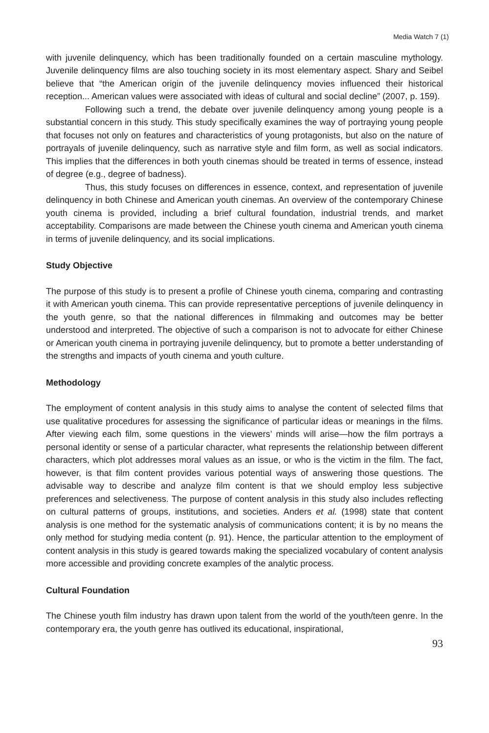Media Watch 7 (1)
with juvenile delinquency, which has been traditionally founded on a certain masculine mythology. Juvenile delinquency films are also touching society in its most elementary aspect. Shary and Seibel believe that “the American origin of the juvenile delinquency movies influenced their historical reception... American values were associated with ideas of cultural and social decline” (2007, p. 159).
Following such a trend, the debate over juvenile delinquency among young people is a substantial concern in this study. This study specifically examines the way of portraying young people that focuses not only on features and characteristics of young protagonists, but also on the nature of portrayals of juvenile delinquency, such as narrative style and film form, as well as social indicators. This implies that the differences in both youth cinemas should be treated in terms of essence, instead of degree (e.g., degree of badness).
Thus, this study focuses on differences in essence, context, and representation of juvenile delinquency in both Chinese and American youth cinemas. An overview of the contemporary Chinese youth cinema is provided, including a brief cultural foundation, industrial trends, and market acceptability. Comparisons are made between the Chinese youth cinema and American youth cinema in terms of juvenile delinquency, and its social implications.
Study Objective
The purpose of this study is to present a profile of Chinese youth cinema, comparing and contrasting it with American youth cinema. This can provide representative perceptions of juvenile delinquency in the youth genre, so that the national differences in filmmaking and outcomes may be better understood and interpreted. The objective of such a comparison is not to advocate for either Chinese or American youth cinema in portraying juvenile delinquency, but to promote a better understanding of the strengths and impacts of youth cinema and youth culture.
Methodology
The employment of content analysis in this study aims to analyse the content of selected films that use qualitative procedures for assessing the significance of particular ideas or meanings in the films. After viewing each film, some questions in the viewers’ minds will arise—how the film portrays a personal identity or sense of a particular character, what represents the relationship between different characters, which plot addresses moral values as an issue, or who is the victim in the film. The fact, however, is that film content provides various potential ways of answering those questions. The advisable way to describe and analyze film content is that we should employ less subjective preferences and selectiveness. The purpose of content analysis in this study also includes reflecting on cultural patterns of groups, institutions, and societies. Anders et al. (1998) state that content analysis is one method for the systematic analysis of communications content; it is by no means the only method for studying media content (p. 91). Hence, the particular attention to the employment of content analysis in this study is geared towards making the specialized vocabulary of content analysis more accessible and providing concrete examples of the analytic process.
Cultural Foundation
The Chinese youth film industry has drawn upon talent from the world of the youth/teen genre. In the contemporary era, the youth genre has outlived its educational, inspirational,
93